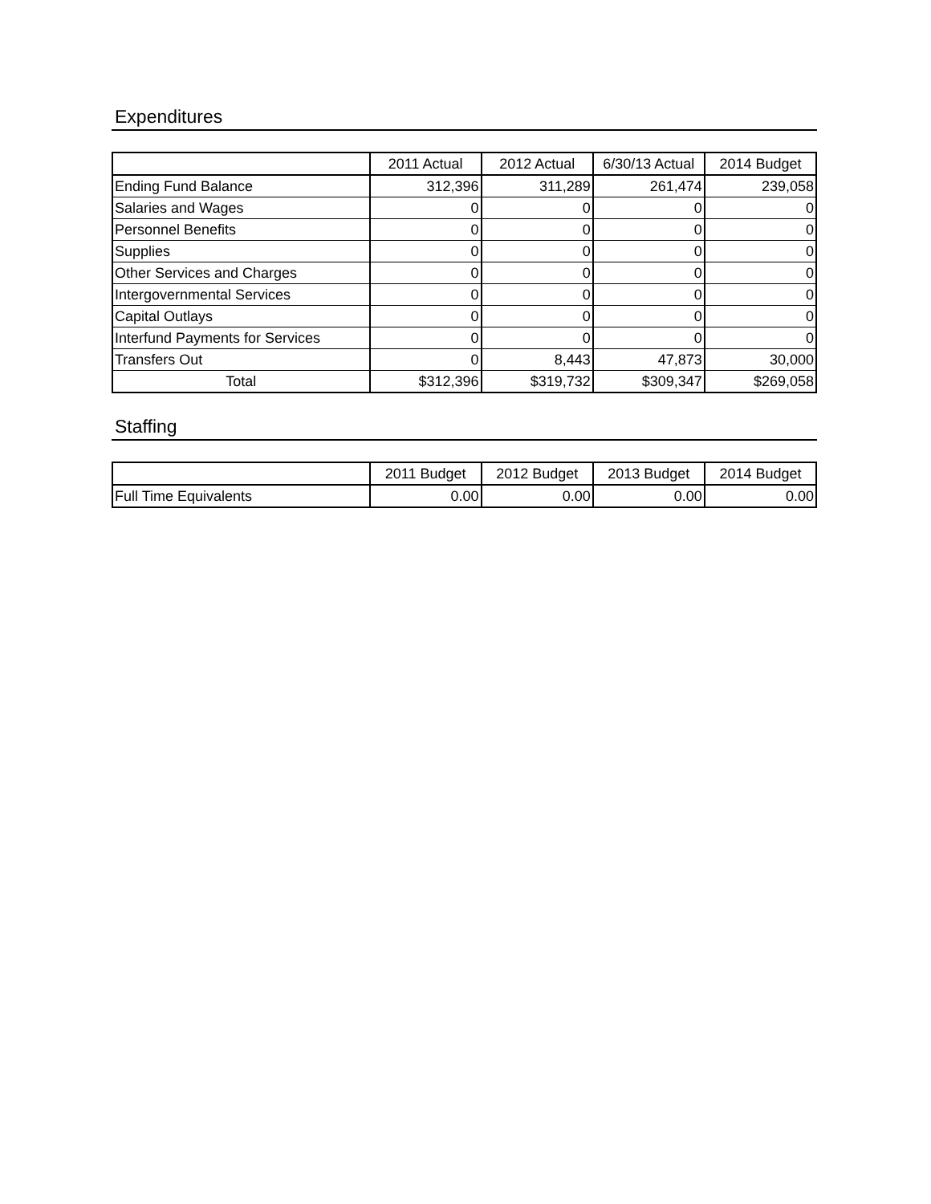Expenditures
| | 2011 Actual | 2012 Actual | 6/30/13 Actual | 2014 Budget |
| --- | --- | --- | --- | --- |
| Ending Fund Balance | 312,396 | 311,289 | 261,474 | 239,058 |
| Salaries and Wages | 0 | 0 | 0 | 0 |
| Personnel Benefits | 0 | 0 | 0 | 0 |
| Supplies | 0 | 0 | 0 | 0 |
| Other Services and Charges | 0 | 0 | 0 | 0 |
| Intergovernmental Services | 0 | 0 | 0 | 0 |
| Capital Outlays | 0 | 0 | 0 | 0 |
| Interfund Payments for Services | 0 | 0 | 0 | 0 |
| Transfers Out | 0 | 8,443 | 47,873 | 30,000 |
| Total | $312,396 | $319,732 | $309,347 | $269,058 |
Staffing
| | 2011 Budget | 2012 Budget | 2013 Budget | 2014 Budget |
| --- | --- | --- | --- | --- |
| Full Time Equivalents | 0.00 | 0.00 | 0.00 | 0.00 |